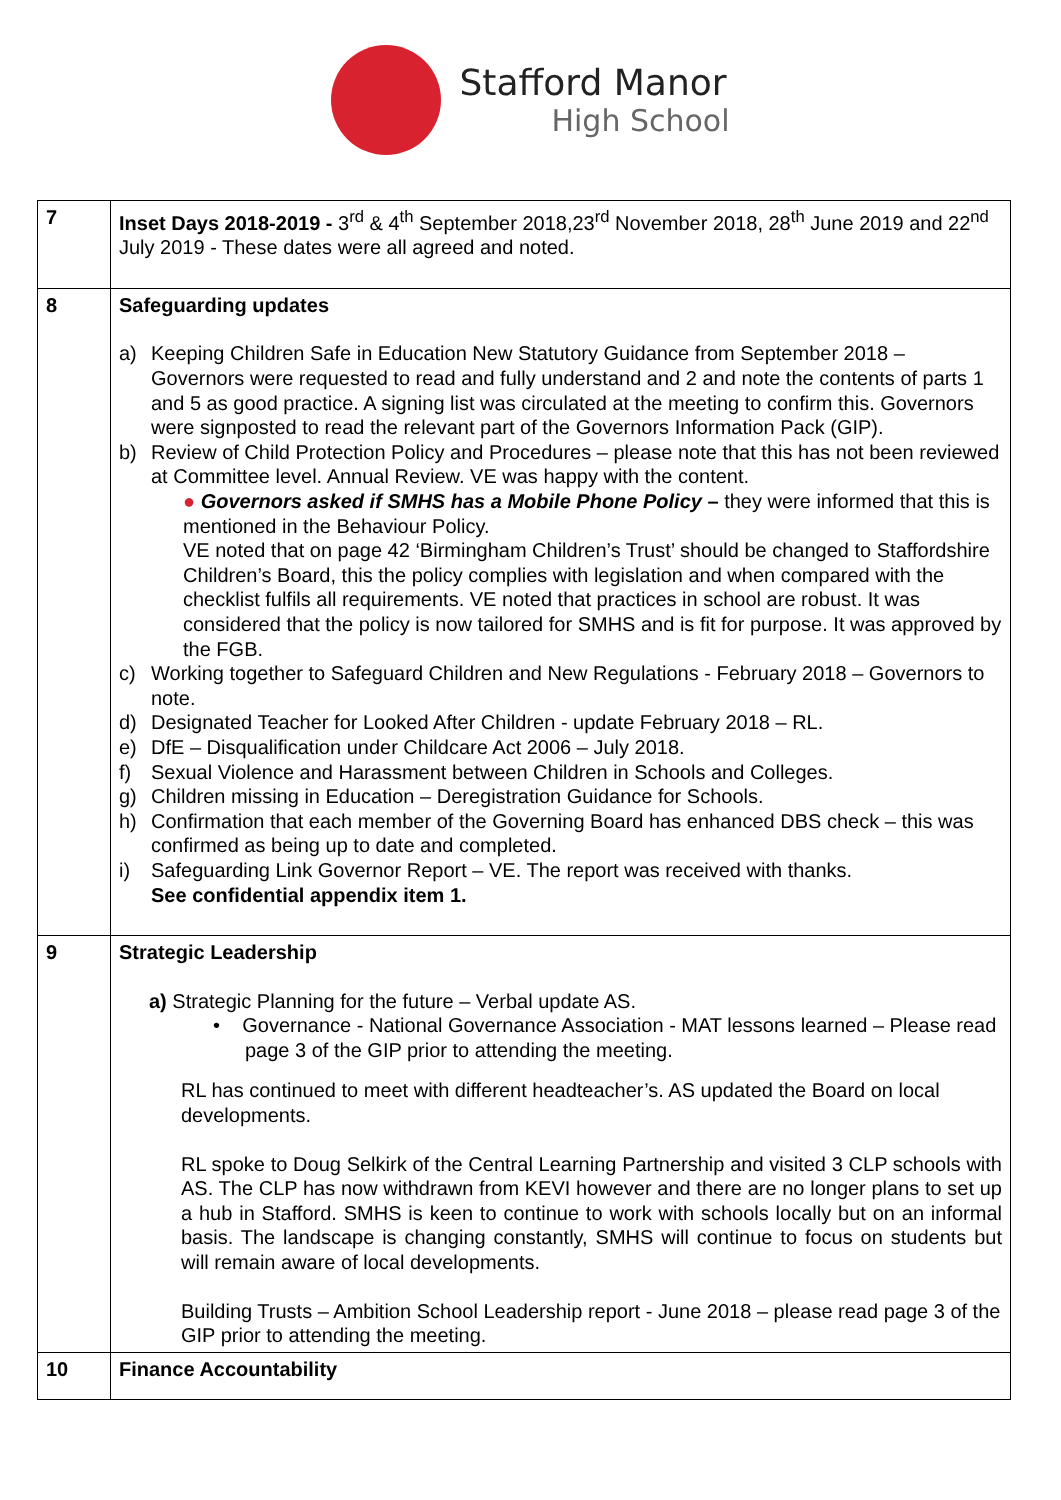Stafford Manor
High School
| 7 | Inset Days 2018-2019 - 3<sup>rd</sup> & 4<sup>th</sup> September 2018,23<sup>rd</sup> November 2018, 28<sup>th</sup> June 2019 and 22<sup>nd</sup> July 2019 - These dates were all agreed and noted. |
| 8 | Safeguarding updates a) Keeping Children Safe in Education New Statutory Guidance from September 2018 – Governors were requested to read and fully understand and 2 and note the contents of parts 1 and 5 as good practice. A signing list was circulated at the meeting to confirm this. Governors were signposted to read the relevant part of the Governors Information Pack (GIP). b) Review of Child Protection Policy and Procedures – please note that this has not been reviewed at Committee level. Annual Review. VE was happy with the content. ● Governors asked if SMHS has a Mobile Phone Policy – they were informed that this is mentioned in the Behaviour Policy. VE noted that on page 42 ‘Birmingham Children’s Trust’ should be changed to Staffordshire Children’s Board, this the policy complies with legislation and when compared with the checklist fulfils all requirements. VE noted that practices in school are robust. It was considered that the policy is now tailored for SMHS and is fit for purpose. It was approved by the FGB. c) Working together to Safeguard Children and New Regulations - February 2018 – Governors to note. d) Designated Teacher for Looked After Children - update February 2018 – RL. e) DfE – Disqualification under Childcare Act 2006 – July 2018. f) Sexual Violence and Harassment between Children in Schools and Colleges. g) Children missing in Education – Deregistration Guidance for Schools. h) Confirmation that each member of the Governing Board has enhanced DBS check – this was confirmed as being up to date and completed. i) Safeguarding Link Governor Report – VE. The report was received with thanks. See confidential appendix item 1. |
| 9 | Strategic Leadership a) Strategic Planning for the future – Verbal update AS. • Governance - National Governance Association - MAT lessons learned – Please read page 3 of the GIP prior to attending the meeting. RL has continued to meet with different headteacher’s. AS updated the Board on local developments. RL spoke to Doug Selkirk of the Central Learning Partnership and visited 3 CLP schools with AS. The CLP has now withdrawn from KEVI however and there are no longer plans to set up a hub in Stafford. SMHS is keen to continue to work with schools locally but on an informal basis. The landscape is changing constantly, SMHS will continue to focus on students but will remain aware of local developments. Building Trusts – Ambition School Leadership report - June 2018 – please read page 3 of the GIP prior to attending the meeting. |
| 10 | Finance Accountability |